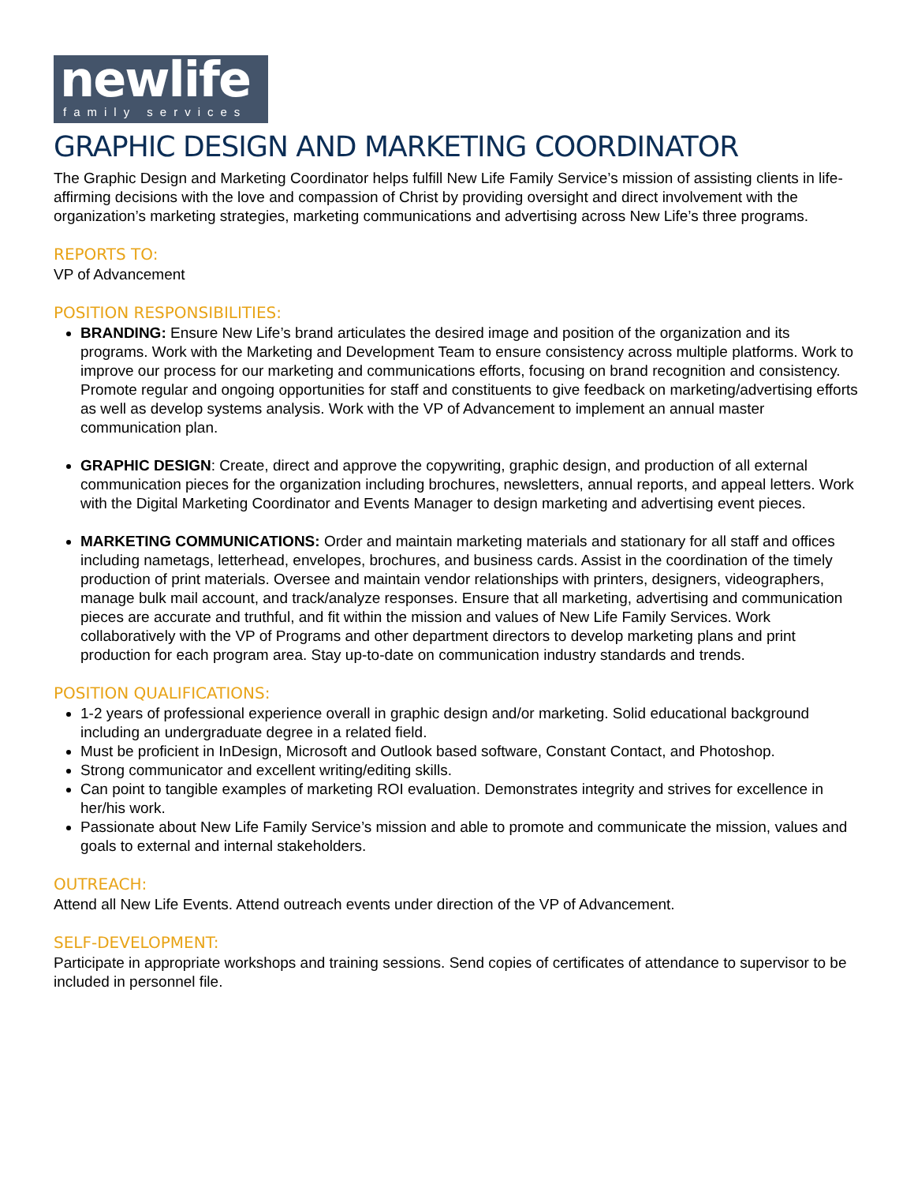newlife
family services
GRAPHIC DESIGN AND MARKETING COORDINATOR
The Graphic Design and Marketing Coordinator helps fulfill New Life Family Service’s mission of assisting clients in life-affirming decisions with the love and compassion of Christ by providing oversight and direct involvement with the organization’s marketing strategies, marketing communications and advertising across New Life’s three programs.
REPORTS TO:
VP of Advancement
POSITION RESPONSIBILITIES:
BRANDING: Ensure New Life’s brand articulates the desired image and position of the organization and its programs. Work with the Marketing and Development Team to ensure consistency across multiple platforms. Work to improve our process for our marketing and communications efforts, focusing on brand recognition and consistency. Promote regular and ongoing opportunities for staff and constituents to give feedback on marketing/advertising efforts as well as develop systems analysis. Work with the VP of Advancement to implement an annual master communication plan.
GRAPHIC DESIGN: Create, direct and approve the copywriting, graphic design, and production of all external communication pieces for the organization including brochures, newsletters, annual reports, and appeal letters. Work with the Digital Marketing Coordinator and Events Manager to design marketing and advertising event pieces.
MARKETING COMMUNICATIONS: Order and maintain marketing materials and stationary for all staff and offices including nametags, letterhead, envelopes, brochures, and business cards. Assist in the coordination of the timely production of print materials. Oversee and maintain vendor relationships with printers, designers, videographers, manage bulk mail account, and track/analyze responses. Ensure that all marketing, advertising and communication pieces are accurate and truthful, and fit within the mission and values of New Life Family Services. Work collaboratively with the VP of Programs and other department directors to develop marketing plans and print production for each program area. Stay up-to-date on communication industry standards and trends.
POSITION QUALIFICATIONS:
1-2 years of professional experience overall in graphic design and/or marketing. Solid educational background including an undergraduate degree in a related field.
Must be proficient in InDesign, Microsoft and Outlook based software, Constant Contact, and Photoshop.
Strong communicator and excellent writing/editing skills.
Can point to tangible examples of marketing ROI evaluation. Demonstrates integrity and strives for excellence in her/his work.
Passionate about New Life Family Service’s mission and able to promote and communicate the mission, values and goals to external and internal stakeholders.
OUTREACH:
Attend all New Life Events. Attend outreach events under direction of the VP of Advancement.
SELF-DEVELOPMENT:
Participate in appropriate workshops and training sessions. Send copies of certificates of attendance to supervisor to be included in personnel file.